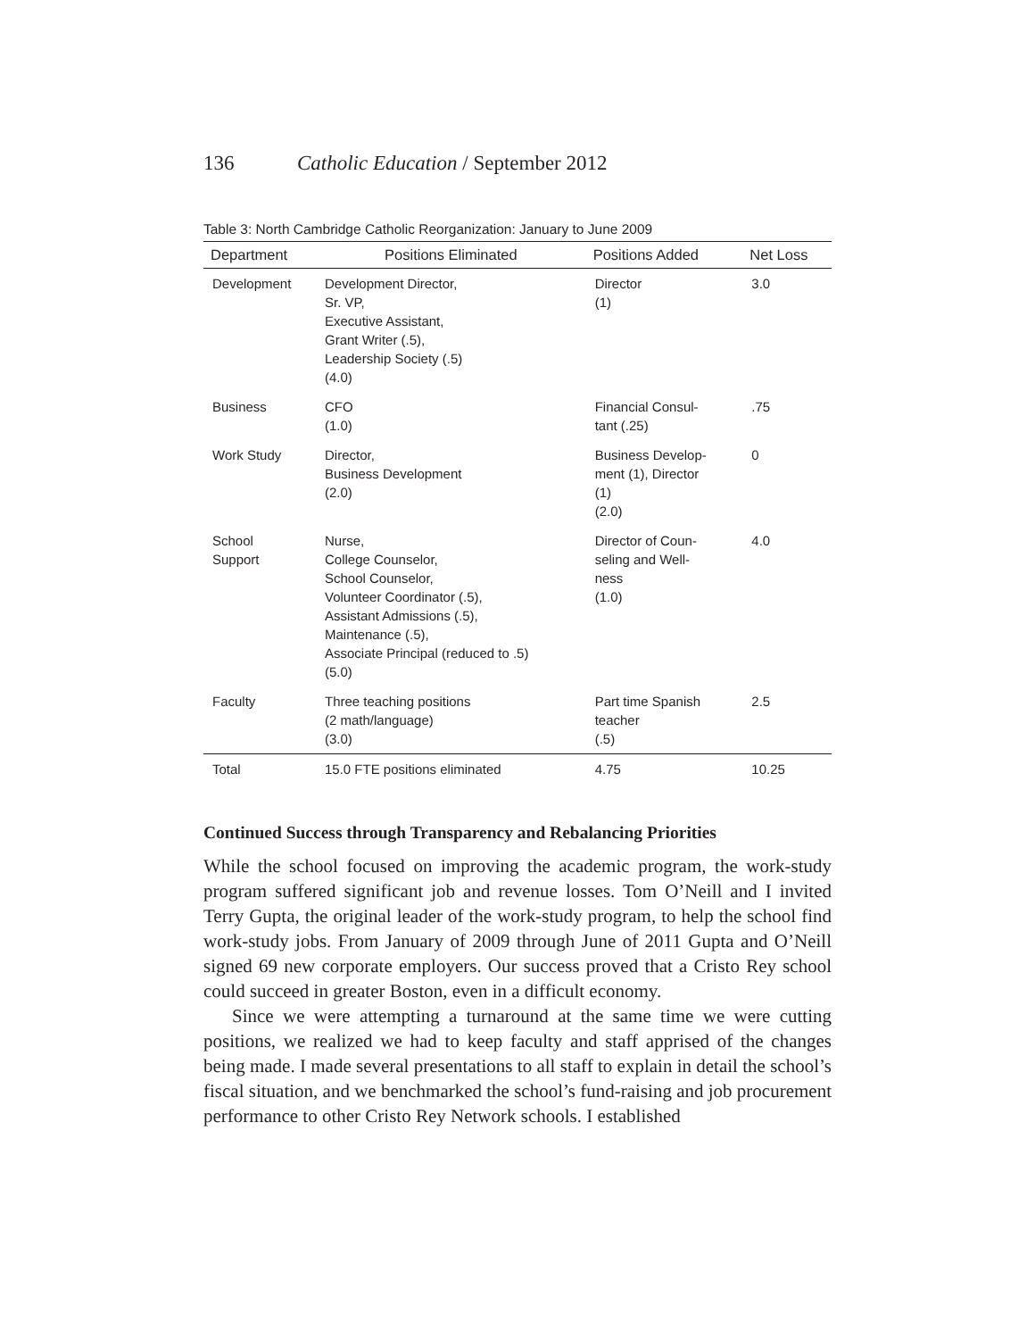136 Catholic Education / September 2012
Table 3: North Cambridge Catholic Reorganization: January to June 2009
| Department | Positions Eliminated | Positions Added | Net Loss |
| --- | --- | --- | --- |
| Development | Development Director, Sr. VP, Executive Assistant, Grant Writer (.5), Leadership Society (.5) (4.0) | Director (1) | 3.0 |
| Business | CFO (1.0) | Financial Consul- tant (.25) | .75 |
| Work Study | Director, Business Development (2.0) | Business Develop- ment (1), Director (1) (2.0) | 0 |
| School Support | Nurse, College Counselor, School Counselor, Volunteer Coordinator (.5), Assistant Admissions (.5), Maintenance (.5), Associate Principal (reduced to .5) (5.0) | Director of Coun- seling and Well- ness (1.0) | 4.0 |
| Faculty | Three teaching positions (2 math/language) (3.0) | Part time Spanish teacher (.5) | 2.5 |
| Total | 15.0 FTE positions eliminated | 4.75 | 10.25 |
Continued Success through Transparency and Rebalancing Priorities
While the school focused on improving the academic program, the work-study program suffered significant job and revenue losses. Tom O’Neill and I invited Terry Gupta, the original leader of the work-study program, to help the school find work-study jobs. From January of 2009 through June of 2011 Gupta and O’Neill signed 69 new corporate employers. Our success proved that a Cristo Rey school could succeed in greater Boston, even in a difficult economy.
Since we were attempting a turnaround at the same time we were cutting positions, we realized we had to keep faculty and staff apprised of the changes being made. I made several presentations to all staff to explain in detail the school’s fiscal situation, and we benchmarked the school’s fund-raising and job procurement performance to other Cristo Rey Network schools. I established